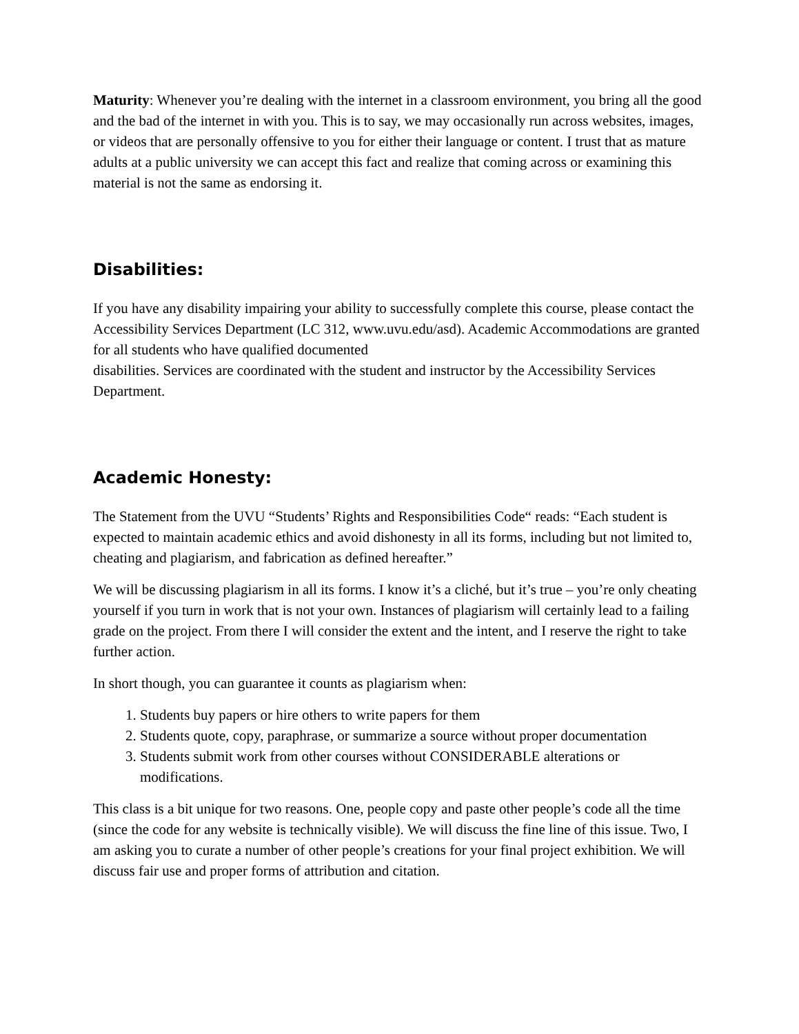Maturity: Whenever you’re dealing with the internet in a classroom environment, you bring all the good and the bad of the internet in with you. This is to say, we may occasionally run across websites, images, or videos that are personally offensive to you for either their language or content. I trust that as mature adults at a public university we can accept this fact and realize that coming across or examining this material is not the same as endorsing it.
Disabilities:
If you have any disability impairing your ability to successfully complete this course, please contact the Accessibility Services Department (LC 312, www.uvu.edu/asd). Academic Accommodations are granted for all students who have qualified documented
disabilities. Services are coordinated with the student and instructor by the Accessibility Services Department.
Academic Honesty:
The Statement from the UVU “Students’ Rights and Responsibilities Code“ reads: “Each student is expected to maintain academic ethics and avoid dishonesty in all its forms, including but not limited to, cheating and plagiarism, and fabrication as defined hereafter.”
We will be discussing plagiarism in all its forms. I know it’s a cliché, but it’s true – you’re only cheating yourself if you turn in work that is not your own. Instances of plagiarism will certainly lead to a failing grade on the project. From there I will consider the extent and the intent, and I reserve the right to take further action.
In short though, you can guarantee it counts as plagiarism when:
1. Students buy papers or hire others to write papers for them
2. Students quote, copy, paraphrase, or summarize a source without proper documentation
3. Students submit work from other courses without CONSIDERABLE alterations or modifications.
This class is a bit unique for two reasons. One, people copy and paste other people’s code all the time (since the code for any website is technically visible). We will discuss the fine line of this issue. Two, I am asking you to curate a number of other people’s creations for your final project exhibition. We will discuss fair use and proper forms of attribution and citation.